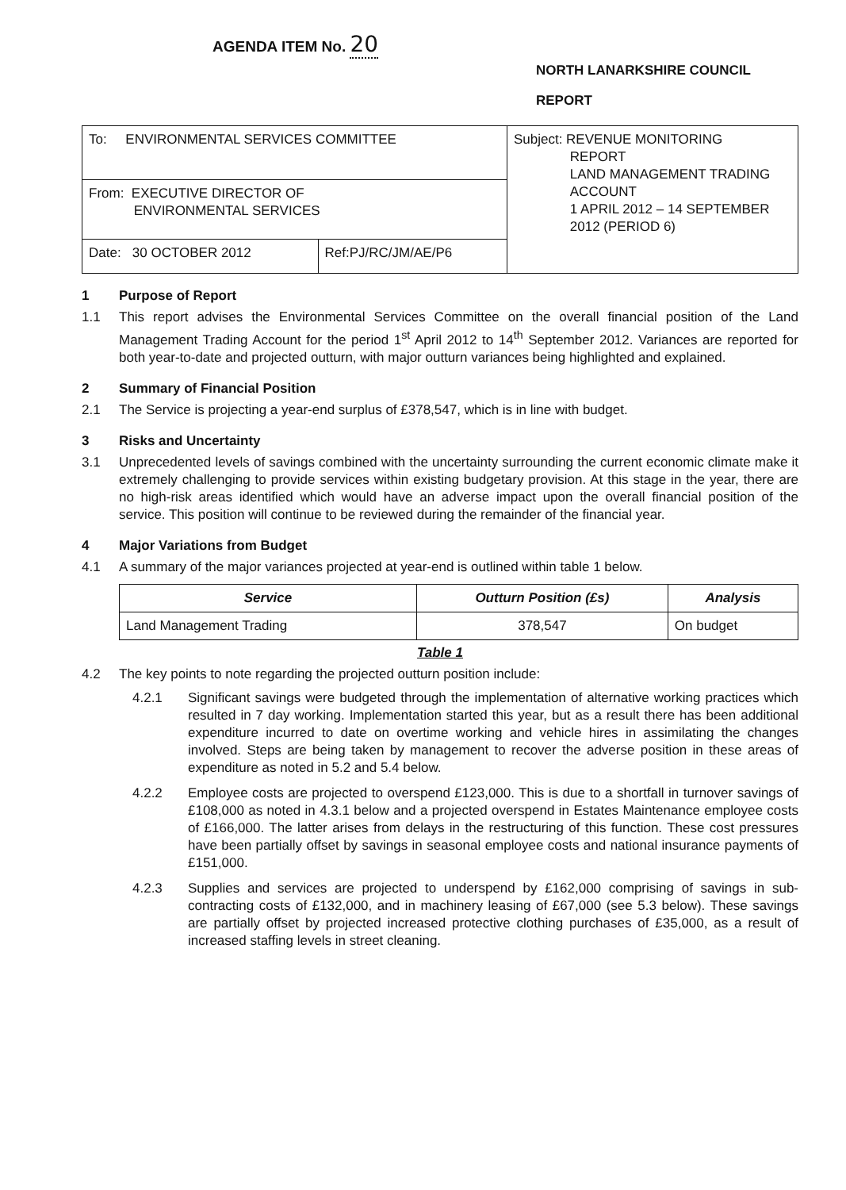AGENDA ITEM No. 20
NORTH LANARKSHIRE COUNCIL
REPORT
| To: ENVIRONMENTAL SERVICES COMMITTEE | | Subject: REVENUE MONITORING REPORT LAND MANAGEMENT TRADING ACCOUNT 1 APRIL 2012 – 14 SEPTEMBER 2012 (PERIOD 6) |
| From: EXECUTIVE DIRECTOR OF ENVIRONMENTAL SERVICES | | |
| Date: 30 OCTOBER 2012 | Ref:PJ/RC/JM/AE/P6 | |
1 Purpose of Report
1.1 This report advises the Environmental Services Committee on the overall financial position of the Land Management Trading Account for the period 1<sup>st</sup> April 2012 to 14<sup>th</sup> September 2012. Variances are reported for both year-to-date and projected outturn, with major outturn variances being highlighted and explained.
2 Summary of Financial Position
2.1 The Service is projecting a year-end surplus of £378,547, which is in line with budget.
3 Risks and Uncertainty
3.1 Unprecedented levels of savings combined with the uncertainty surrounding the current economic climate make it extremely challenging to provide services within existing budgetary provision. At this stage in the year, there are no high-risk areas identified which would have an adverse impact upon the overall financial position of the service. This position will continue to be reviewed during the remainder of the financial year.
4 Major Variations from Budget
4.1 A summary of the major variances projected at year-end is outlined within table 1 below.
| Service | Outturn Position (£s) | Analysis |
| --- | --- | --- |
| Land Management Trading | 378,547 | On budget |
Table 1
4.2 The key points to note regarding the projected outturn position include:
4.2.1 Significant savings were budgeted through the implementation of alternative working practices which resulted in 7 day working. Implementation started this year, but as a result there has been additional expenditure incurred to date on overtime working and vehicle hires in assimilating the changes involved. Steps are being taken by management to recover the adverse position in these areas of expenditure as noted in 5.2 and 5.4 below.
4.2.2 Employee costs are projected to overspend £123,000. This is due to a shortfall in turnover savings of £108,000 as noted in 4.3.1 below and a projected overspend in Estates Maintenance employee costs of £166,000. The latter arises from delays in the restructuring of this function. These cost pressures have been partially offset by savings in seasonal employee costs and national insurance payments of £151,000.
4.2.3 Supplies and services are projected to underspend by £162,000 comprising of savings in sub-contracting costs of £132,000, and in machinery leasing of £67,000 (see 5.3 below). These savings are partially offset by projected increased protective clothing purchases of £35,000, as a result of increased staffing levels in street cleaning.